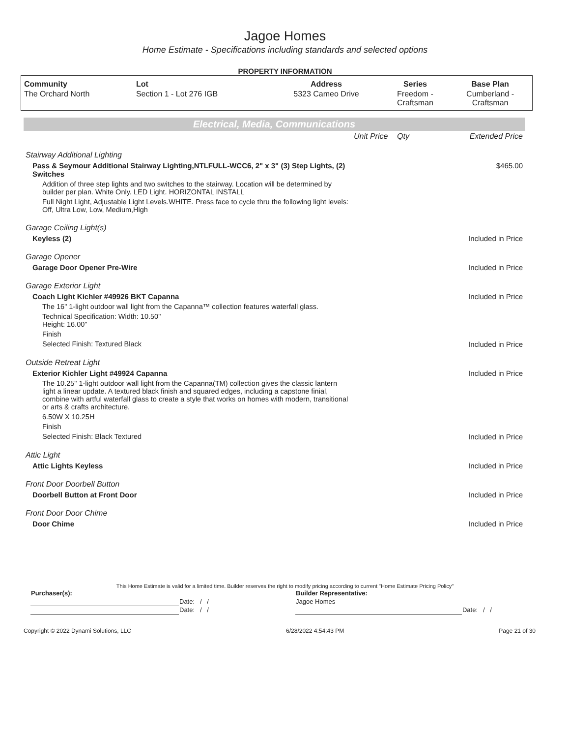Jagoe Homes
Home Estimate - Specifications including standards and selected options
PROPERTY INFORMATION
| Community | Lot | Address | Series | Base Plan |
| --- | --- | --- | --- | --- |
| The Orchard North | Section 1 - Lot 276 IGB | 5323 Cameo Drive | Freedom - Craftsman | Cumberland - Craftsman |
Electrical, Media, Communications
| | Unit Price | Qty | Extended Price |
| Stairway Additional Lighting | | | |
| Pass & Seymour Additional Stairway Lighting,NTLFULL-WCC6, 2" x 3" (3) Step Lights, (2) Switches | | | $465.00 |
| Addition of three step lights and two switches to the stairway. Location will be determined by builder per plan. White Only. LED Light. HORIZONTAL INSTALL | | | |
| Full Night Light, Adjustable Light Levels.WHITE. Press face to cycle thru the following light levels: Off, Ultra Low, Low, Medium,High | | | |
| Garage Ceiling Light(s) | | | |
| Keyless (2) | | | Included in Price |
| Garage Opener | | | |
| Garage Door Opener Pre-Wire | | | Included in Price |
| Garage Exterior Light | | | |
| Coach Light Kichler #49926 BKT Capanna | | | Included in Price |
| The 16" 1-light outdoor wall light from the Capanna™ collection features waterfall glass. | | | |
| Technical Specification: Width: 10.50" Height: 16.00" | | | |
| Finish | | | |
| Selected Finish: Textured Black | | | Included in Price |
| Outside Retreat Light | | | |
| Exterior Kichler Light #49924 Capanna | | | Included in Price |
| The 10.25" 1-light outdoor wall light from the Capanna(TM) collection gives the classic lantern light a linear update. A textured black finish and squared edges, including a capstone finial, combine with artful waterfall glass to create a style that works on homes with modern, transitional or arts & crafts architecture. | | | |
| 6.50W X 10.25H | | | |
| Finish | | | |
| Selected Finish: Black Textured | | | Included in Price |
| Attic Light | | | |
| Attic Lights Keyless | | | Included in Price |
| Front Door Doorbell Button | | | |
| Doorbell Button at Front Door | | | Included in Price |
| Front Door Door Chime | | | |
| Door Chime | | | Included in Price |
This Home Estimate is valid for a limited time. Builder reserves the right to modify pricing according to current "Home Estimate Pricing Policy"
| Purchaser(s): | | Builder Representative: | |
| | Date: / / | Jagoe Homes | |
| | Date: / / | | Date: / / |
Copyright © 2022 Dynami Solutions, LLC 6/28/2022 4:54:43 PM Page 21 of 30